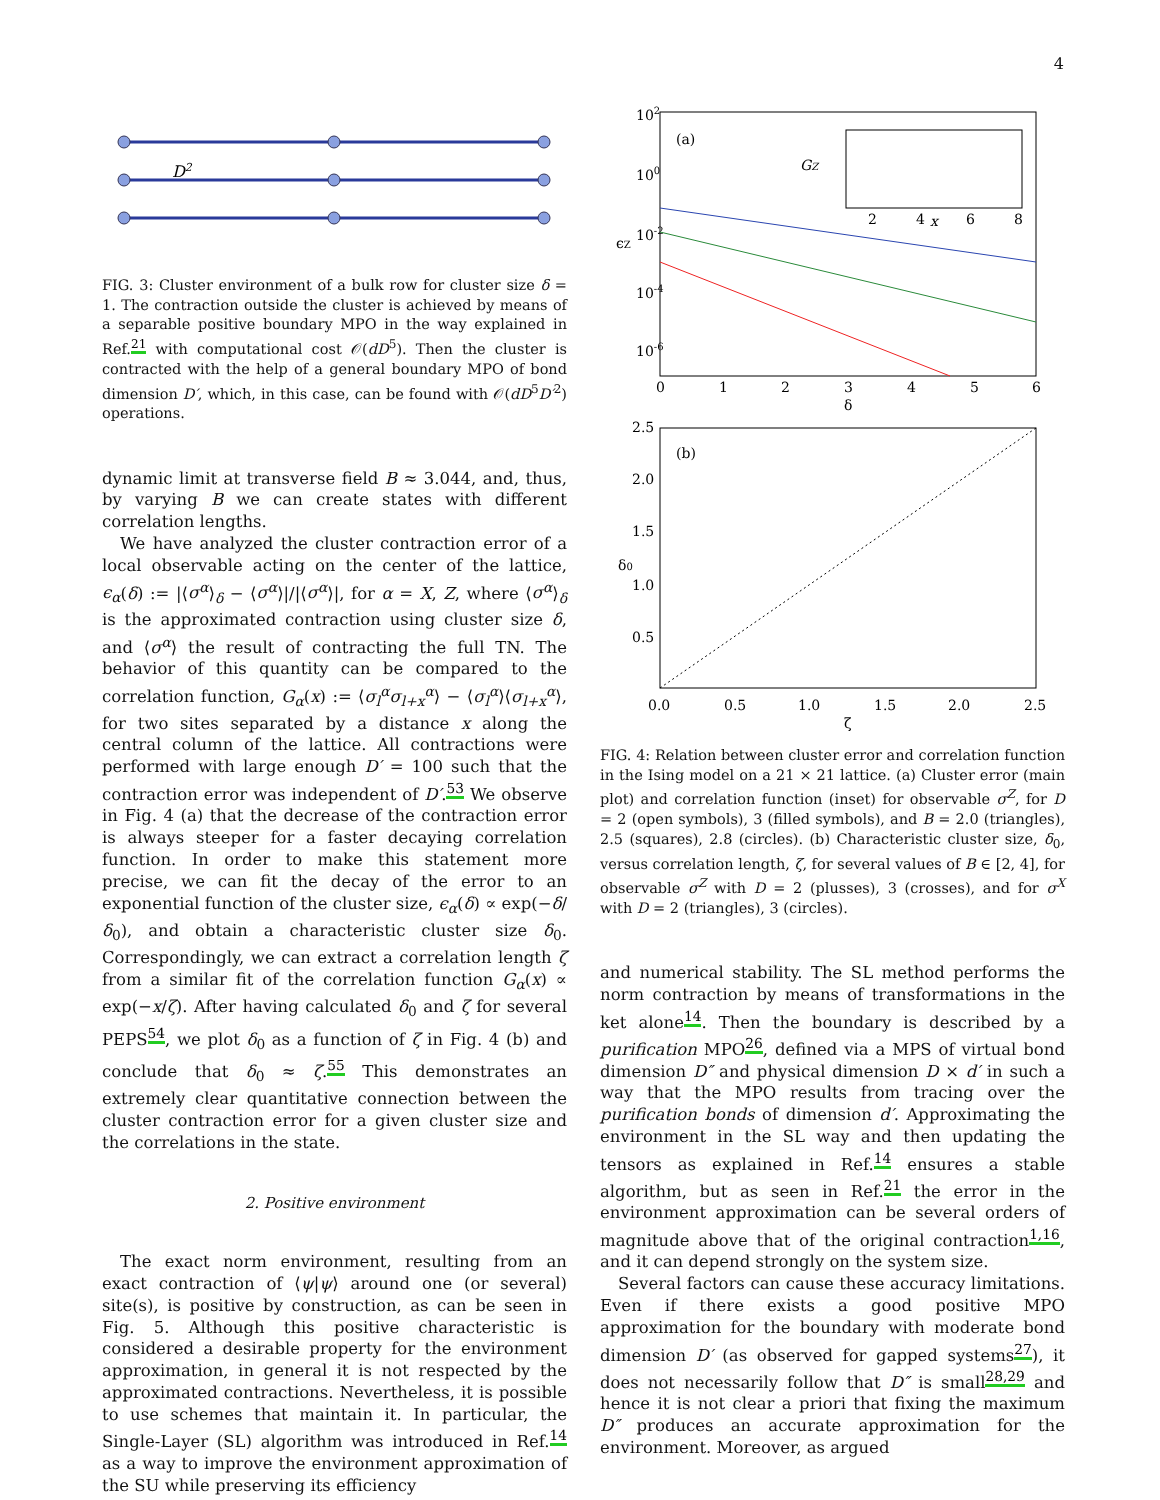4
D2
FIG. 3: Cluster environment of a bulk row for cluster size δ = 1. The contraction outside the cluster is achieved by means of a separable positive boundary MPO in the way explained in Ref.<sup>21</sup> with computational cost 𝒪(dD<sup>5</sup>). Then the cluster is contracted with the help of a general boundary MPO of bond dimension D′, which, in this case, can be found with 𝒪(dD<sup>5</sup>D′<sup>2</sup>) operations.
dynamic limit at transverse field B ≈ 3.044, and, thus, by varying B we can create states with different correlation lengths.
We have analyzed the cluster contraction error of a local observable acting on the center of the lattice, ϵ<sub>α</sub>(δ) := |⟨σ<sup>α</sup>⟩<sub>δ</sub> − ⟨σ<sup>α</sup>⟩|/|⟨σ<sup>α</sup>⟩|, for α = X, Z, where ⟨σ<sup>α</sup>⟩<sub>δ</sub> is the approximated contraction using cluster size δ, and ⟨σ<sup>α</sup>⟩ the result of contracting the full TN. The behavior of this quantity can be compared to the correlation function, G<sub>α</sub>(x) := ⟨σ<sub>l</sub><sup>α</sup>σ<sub>l+x</sub><sup>α</sup>⟩ − ⟨σ<sub>l</sub><sup>α</sup>⟩⟨σ<sub>l+x</sub><sup>α</sup>⟩, for two sites separated by a distance x along the central column of the lattice. All contractions were performed with large enough D′ = 100 such that the contraction error was independent of D′.<sup>53</sup> We observe in Fig. 4 (a) that the decrease of the contraction error is always steeper for a faster decaying correlation function. In order to make this statement more precise, we can fit the decay of the error to an exponential function of the cluster size, ϵ<sub>α</sub>(δ) ∝ exp(−δ/δ<sub>0</sub>), and obtain a characteristic cluster size δ<sub>0</sub>. Correspondingly, we can extract a correlation length ζ from a similar fit of the correlation function G<sub>α</sub>(x) ∝ exp(−x/ζ). After having calculated δ<sub>0</sub> and ζ for several PEPS<sup>54</sup>, we plot δ<sub>0</sub> as a function of ζ in Fig. 4 (b) and conclude that δ<sub>0</sub> ≈ ζ.<sup>55</sup> This demonstrates an extremely clear quantitative connection between the cluster contraction error for a given cluster size and the correlations in the state.
2. Positive environment
The exact norm environment, resulting from an exact contraction of ⟨ψ|ψ⟩ around one (or several) site(s), is positive by construction, as can be seen in Fig. 5. Although this positive characteristic is considered a desirable property for the environment approximation, in general it is not respected by the approximated contractions. Nevertheless, it is possible to use schemes that maintain it. In particular, the Single-Layer (SL) algorithm was introduced in Ref.<sup>14</sup> as a way to improve the environment approximation of the SU while preserving its efficiency
102
100
10-2
10-4
10-6
(a)
ϵZ
0
1
2
3
4
5
6
δ
GZ
2
4
6
8
x
2.5
2.0
1.5
1.0
0.5
(b)
δ0
0.0
0.5
1.0
1.5
2.0
2.5
ζ
FIG. 4: Relation between cluster error and correlation function in the Ising model on a 21 × 21 lattice. (a) Cluster error (main plot) and correlation function (inset) for observable σ<sup>Z</sup>, for D = 2 (open symbols), 3 (filled symbols), and B = 2.0 (triangles), 2.5 (squares), 2.8 (circles). (b) Characteristic cluster size, δ<sub>0</sub>, versus correlation length, ζ, for several values of B ∈ [2, 4], for observable σ<sup>Z</sup> with D = 2 (plusses), 3 (crosses), and for σ<sup>X</sup> with D = 2 (triangles), 3 (circles).
and numerical stability. The SL method performs the norm contraction by means of transformations in the ket alone<sup>14</sup>. Then the boundary is described by a purification MPO<sup>26</sup>, defined via a MPS of virtual bond dimension D″ and physical dimension D × d′ in such a way that the MPO results from tracing over the purification bonds of dimension d′. Approximating the environment in the SL way and then updating the tensors as explained in Ref.<sup>14</sup> ensures a stable algorithm, but as seen in Ref.<sup>21</sup> the error in the environment approximation can be several orders of magnitude above that of the original contraction<sup>1,16</sup>, and it can depend strongly on the system size.
Several factors can cause these accuracy limitations. Even if there exists a good positive MPO approximation for the boundary with moderate bond dimension D′ (as observed for gapped systems<sup>27</sup>), it does not necessarily follow that D″ is small<sup>28,29</sup> and hence it is not clear a priori that fixing the maximum D″ produces an accurate approximation for the environment. Moreover, as argued